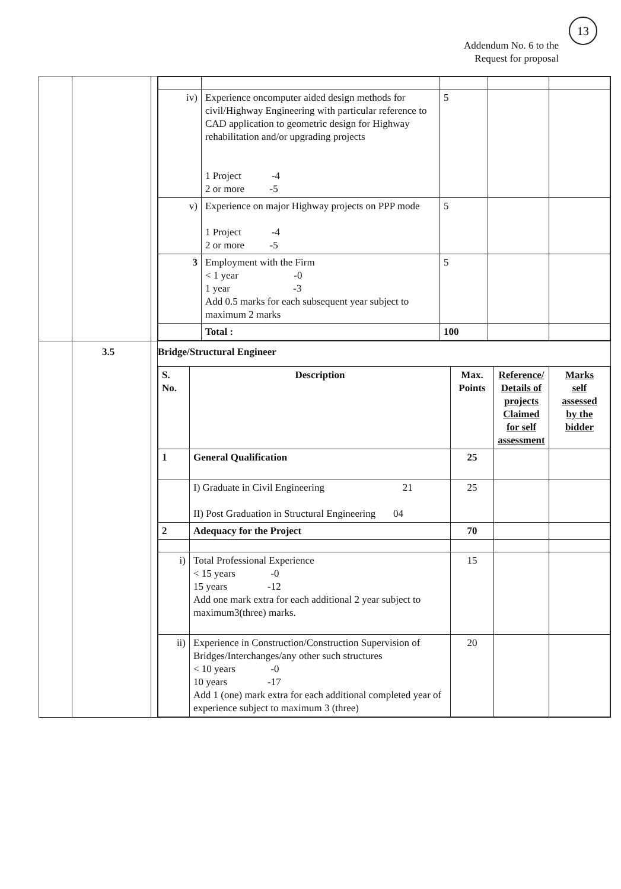13
Addendum No. 6 to the
Request for proposal
| | | | / iv) / Experience oncomputer aided design methods for civil/Highway Engineering with particular reference to CAD application to geometric design for Highway rehabilitation and/or upgrading projects 1 Project -4 2 or more -5 / 5 / / / / v) / Experience on major Highway projects on PPP mode 1 Project -4 2 or more -5 / 5 / / / / 3 / Employment with the Firm < 1 year -0 1 year -3 Add 0.5 marks for each subsequent year subject to maximum 2 marks / 5 / / / / / Total : / 100 / / / |
| | 3.5 | | Bridge/Structural Engineer / S. No. / Description / Max. Points / Reference/ Details of projects Claimed for self assessment / Marks self assessed by the bidder / / 1 / General Qualification / 25 / / / / / I) Graduate in Civil Engineering 21 II) Post Graduation in Structural Engineering 04 / 25 / / / / 2 / Adequacy for the Project / 70 / / / / i) / Total Professional Experience < 15 years -0 15 years -12 Add one mark extra for each additional 2 year subject to maximum3(three) marks. / 15 / / / / ii) / Experience in Construction/Construction Supervision of Bridges/Interchanges/any other such structures < 10 years -0 10 years -17 Add 1 (one) mark extra for each additional completed year of experience subject to maximum 3 (three) / 20 / / / |